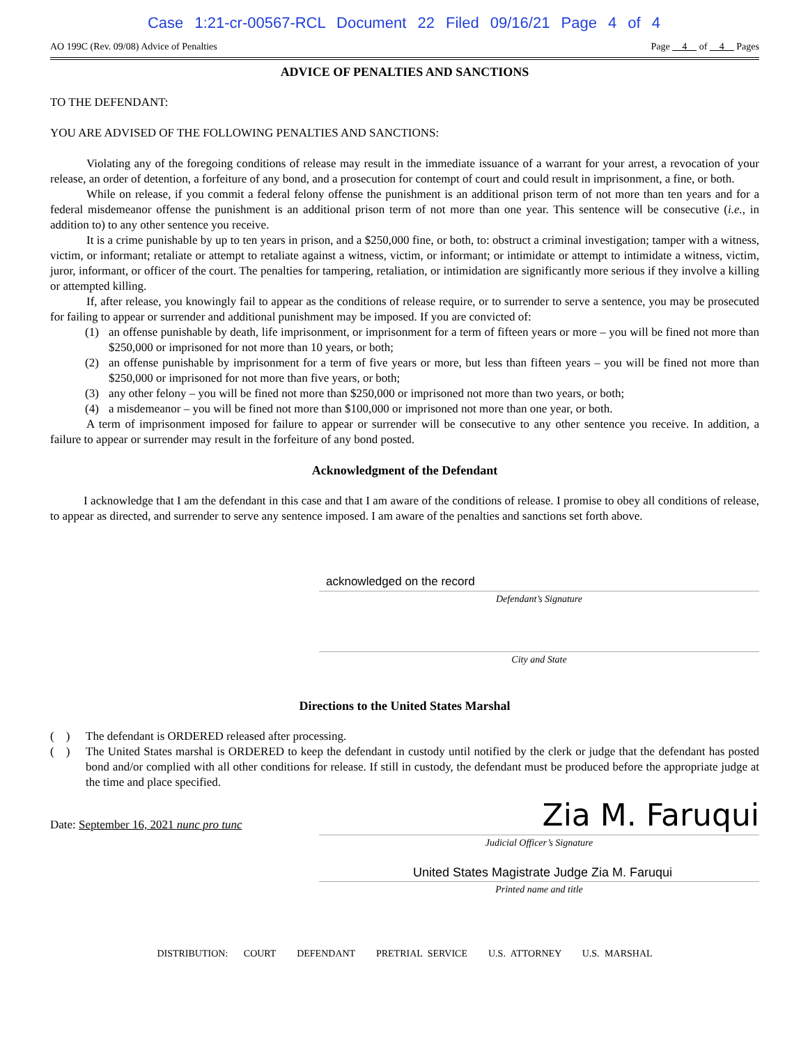Case 1:21-cr-00567-RCL Document 22 Filed 09/16/21 Page 4 of 4
AO 199C (Rev. 09/08) Advice of Penalties Page 4 of 4 Pages
ADVICE OF PENALTIES AND SANCTIONS
TO THE DEFENDANT:
YOU ARE ADVISED OF THE FOLLOWING PENALTIES AND SANCTIONS:
Violating any of the foregoing conditions of release may result in the immediate issuance of a warrant for your arrest, a revocation of your release, an order of detention, a forfeiture of any bond, and a prosecution for contempt of court and could result in imprisonment, a fine, or both.
While on release, if you commit a federal felony offense the punishment is an additional prison term of not more than ten years and for a federal misdemeanor offense the punishment is an additional prison term of not more than one year. This sentence will be consecutive (i.e., in addition to) to any other sentence you receive.
It is a crime punishable by up to ten years in prison, and a $250,000 fine, or both, to: obstruct a criminal investigation; tamper with a witness, victim, or informant; retaliate or attempt to retaliate against a witness, victim, or informant; or intimidate or attempt to intimidate a witness, victim, juror, informant, or officer of the court. The penalties for tampering, retaliation, or intimidation are significantly more serious if they involve a killing or attempted killing.
If, after release, you knowingly fail to appear as the conditions of release require, or to surrender to serve a sentence, you may be prosecuted for failing to appear or surrender and additional punishment may be imposed. If you are convicted of:
(1) an offense punishable by death, life imprisonment, or imprisonment for a term of fifteen years or more – you will be fined not more than $250,000 or imprisoned for not more than 10 years, or both;
(2) an offense punishable by imprisonment for a term of five years or more, but less than fifteen years – you will be fined not more than $250,000 or imprisoned for not more than five years, or both;
(3) any other felony – you will be fined not more than $250,000 or imprisoned not more than two years, or both;
(4) a misdemeanor – you will be fined not more than $100,000 or imprisoned not more than one year, or both.
A term of imprisonment imposed for failure to appear or surrender will be consecutive to any other sentence you receive. In addition, a failure to appear or surrender may result in the forfeiture of any bond posted.
Acknowledgment of the Defendant
I acknowledge that I am the defendant in this case and that I am aware of the conditions of release. I promise to obey all conditions of release, to appear as directed, and surrender to serve any sentence imposed. I am aware of the penalties and sanctions set forth above.
acknowledged on the record
Defendant’s Signature
City and State
Directions to the United States Marshal
( )
The defendant is ORDERED released after processing.
( )
The United States marshal is ORDERED to keep the defendant in custody until notified by the clerk or judge that the defendant has posted bond and/or complied with all other conditions for release. If still in custody, the defendant must be produced before the appropriate judge at the time and place specified.
Date: September 16, 2021 nunc pro tunc
Zia M. Faruqui
Judicial Officer’s Signature
United States Magistrate Judge Zia M. Faruqui
Printed name and title
DISTRIBUTION: COURT DEFENDANT PRETRIAL SERVICE U.S. ATTORNEY U.S. MARSHAL